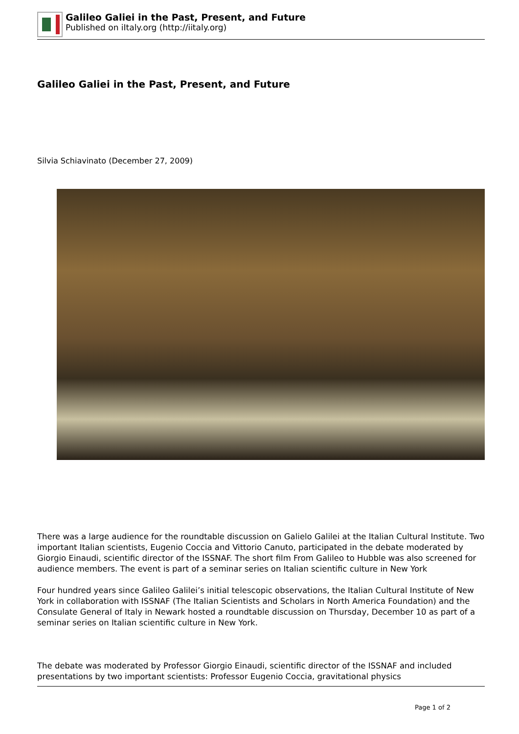Galileo Galiei in the Past, Present, and Future
Published on iItaly.org (http://iitaly.org)
Galileo Galiei in the Past, Present, and Future
Silvia Schiavinato (December 27, 2009)
There was a large audience for the roundtable discussion on Galielo Galilei at the Italian Cultural Institute. Two important Italian scientists, Eugenio Coccia and Vittorio Canuto, participated in the debate moderated by Giorgio Einaudi, scientific director of the ISSNAF. The short film From Galileo to Hubble was also screened for audience members. The event is part of a seminar series on Italian scientific culture in New York
Four hundred years since Galileo Galilei’s initial telescopic observations, the Italian Cultural Institute of New York in collaboration with ISSNAF (The Italian Scientists and Scholars in North America Foundation) and the Consulate General of Italy in Newark hosted a roundtable discussion on Thursday, December 10 as part of a seminar series on Italian scientific culture in New York.
The debate was moderated by Professor Giorgio Einaudi, scientific director of the ISSNAF and included presentations by two important scientists: Professor Eugenio Coccia, gravitational physics
Page 1 of 2